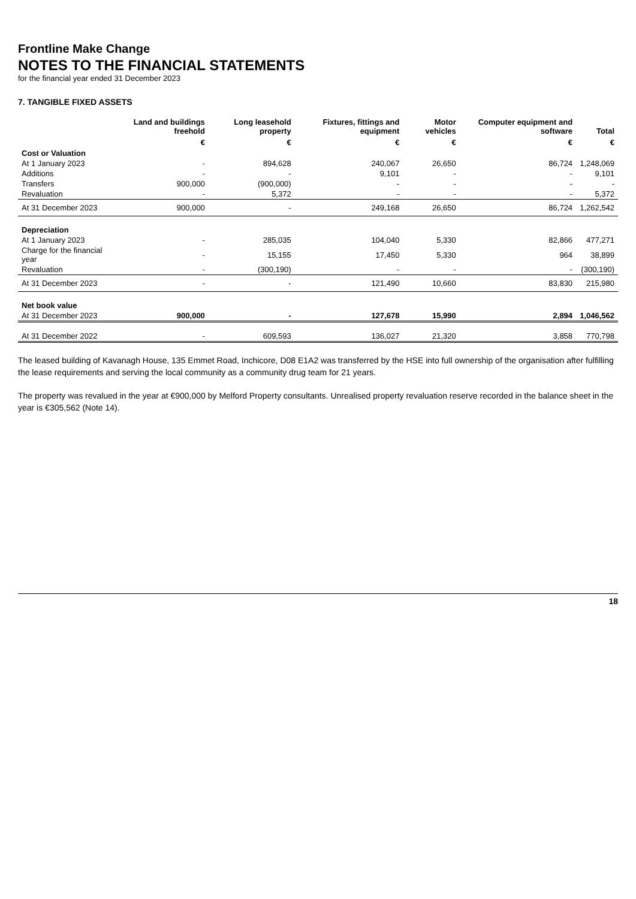Frontline Make Change
NOTES TO THE FINANCIAL STATEMENTS
for the financial year ended 31 December 2023
7. TANGIBLE FIXED ASSETS
| | Land and buildings freehold | Long leasehold property | Fixtures, fittings and equipment | Motor vehicles | Computer equipment and software | Total |
| --- | --- | --- | --- | --- | --- | --- |
| | € | € | € | € | € | € |
| Cost or Valuation | | | | | | |
| At 1 January 2023 | - | 894,628 | 240,067 | 26,650 | 86,724 | 1,248,069 |
| Additions | - | - | 9,101 | - | - | 9,101 |
| Transfers | 900,000 | (900,000) | - | - | - | - |
| Revaluation | - | 5,372 | - | - | - | 5,372 |
| At 31 December 2023 | 900,000 | - | 249,168 | 26,650 | 86,724 | 1,262,542 |
| Depreciation | | | | | | |
| At 1 January 2023 | - | 285,035 | 104,040 | 5,330 | 82,866 | 477,271 |
| Charge for the financial year | - | 15,155 | 17,450 | 5,330 | 964 | 38,899 |
| Revaluation | - | (300,190) | - | - | - | (300,190) |
| At 31 December 2023 | - | - | 121,490 | 10,660 | 83,830 | 215,980 |
| Net book value | | | | | | |
| At 31 December 2023 | 900,000 | - | 127,678 | 15,990 | 2,894 | 1,046,562 |
| At 31 December 2022 | - | 609,593 | 136,027 | 21,320 | 3,858 | 770,798 |
The leased building of Kavanagh House, 135 Emmet Road, Inchicore, D08 E1A2 was transferred by the HSE into full ownership of the organisation after fulfilling the lease requirements and serving the local community as a community drug team for 21 years.
The property was revalued in the year at €900,000 by Melford Property consultants. Unrealised property revaluation reserve recorded in the balance sheet in the year is €305,562 (Note 14).
18